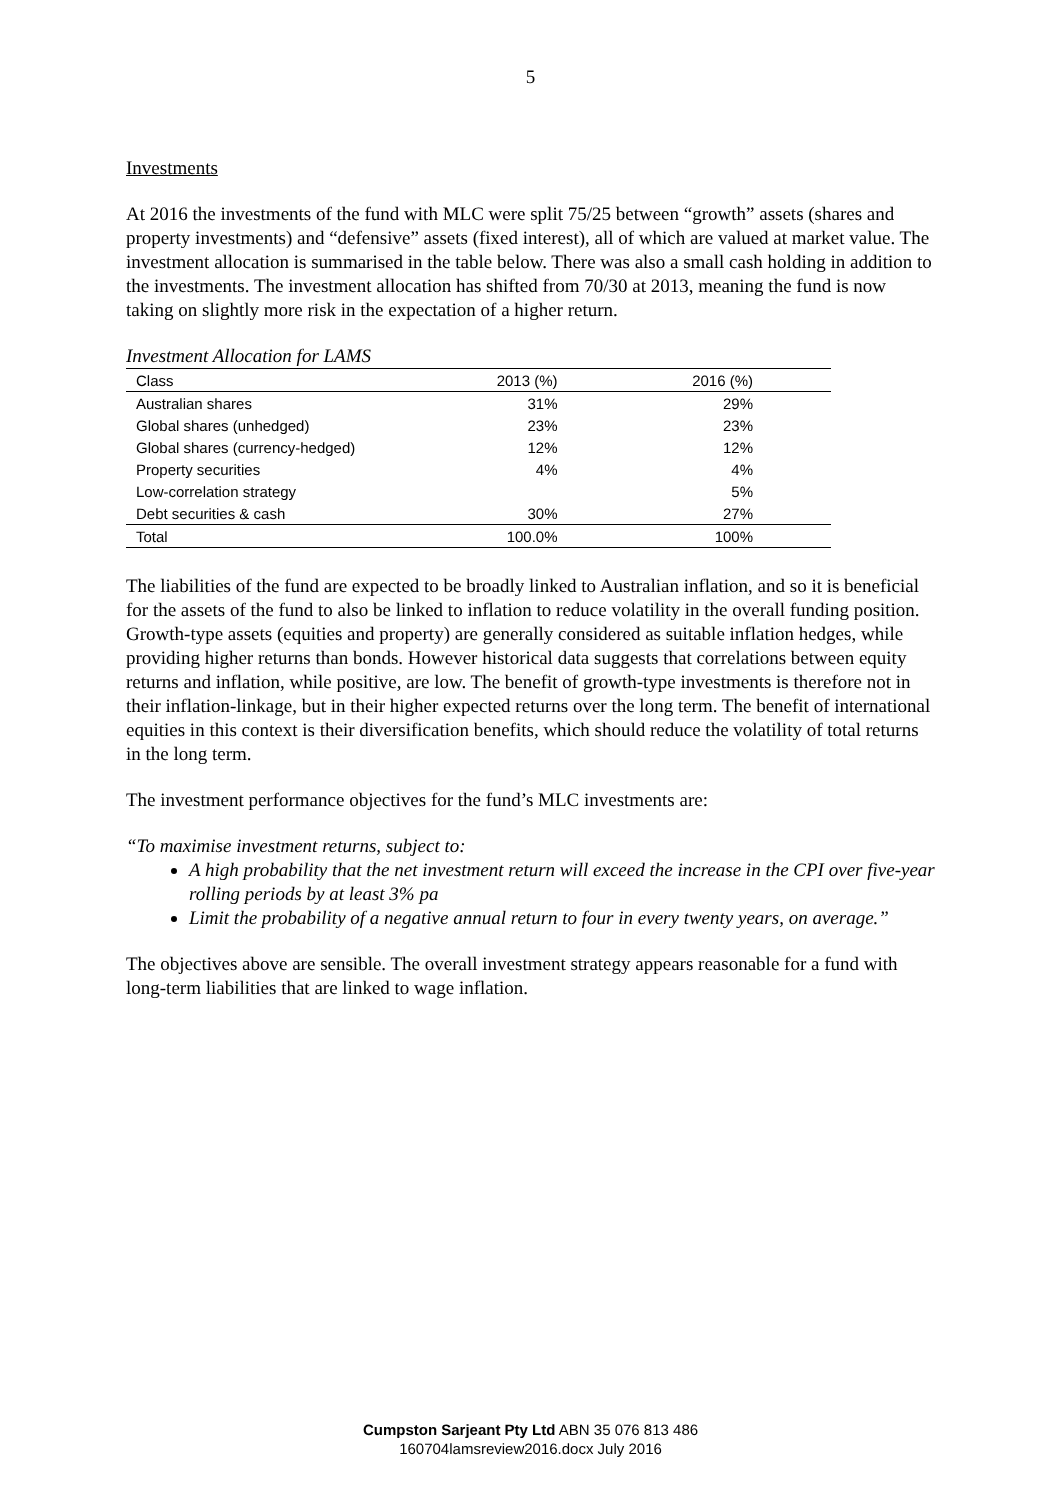5
Investments
At 2016 the investments of the fund with MLC were split 75/25 between “growth” assets (shares and property investments) and “defensive” assets (fixed interest), all of which are valued at market value. The investment allocation is summarised in the table below. There was also a small cash holding in addition to the investments. The investment allocation has shifted from 70/30 at 2013, meaning the fund is now taking on slightly more risk in the expectation of a higher return.
Investment Allocation for LAMS
| Class | 2013 (%) | 2016 (%) |
| --- | --- | --- |
| Australian shares | 31% | 29% |
| Global shares (unhedged) | 23% | 23% |
| Global shares (currency-hedged) | 12% | 12% |
| Property securities | 4% | 4% |
| Low-correlation strategy | | 5% |
| Debt securities & cash | 30% | 27% |
| Total | 100.0% | 100% |
The liabilities of the fund are expected to be broadly linked to Australian inflation, and so it is beneficial for the assets of the fund to also be linked to inflation to reduce volatility in the overall funding position. Growth-type assets (equities and property) are generally considered as suitable inflation hedges, while providing higher returns than bonds. However historical data suggests that correlations between equity returns and inflation, while positive, are low. The benefit of growth-type investments is therefore not in their inflation-linkage, but in their higher expected returns over the long term. The benefit of international equities in this context is their diversification benefits, which should reduce the volatility of total returns in the long term.
The investment performance objectives for the fund’s MLC investments are:
“To maximise investment returns, subject to:
A high probability that the net investment return will exceed the increase in the CPI over five-year rolling periods by at least 3% pa
Limit the probability of a negative annual return to four in every twenty years, on average.”
The objectives above are sensible. The overall investment strategy appears reasonable for a fund with long-term liabilities that are linked to wage inflation.
Cumpston Sarjeant Pty Ltd ABN 35 076 813 486
160704lamsreview2016.docx July 2016